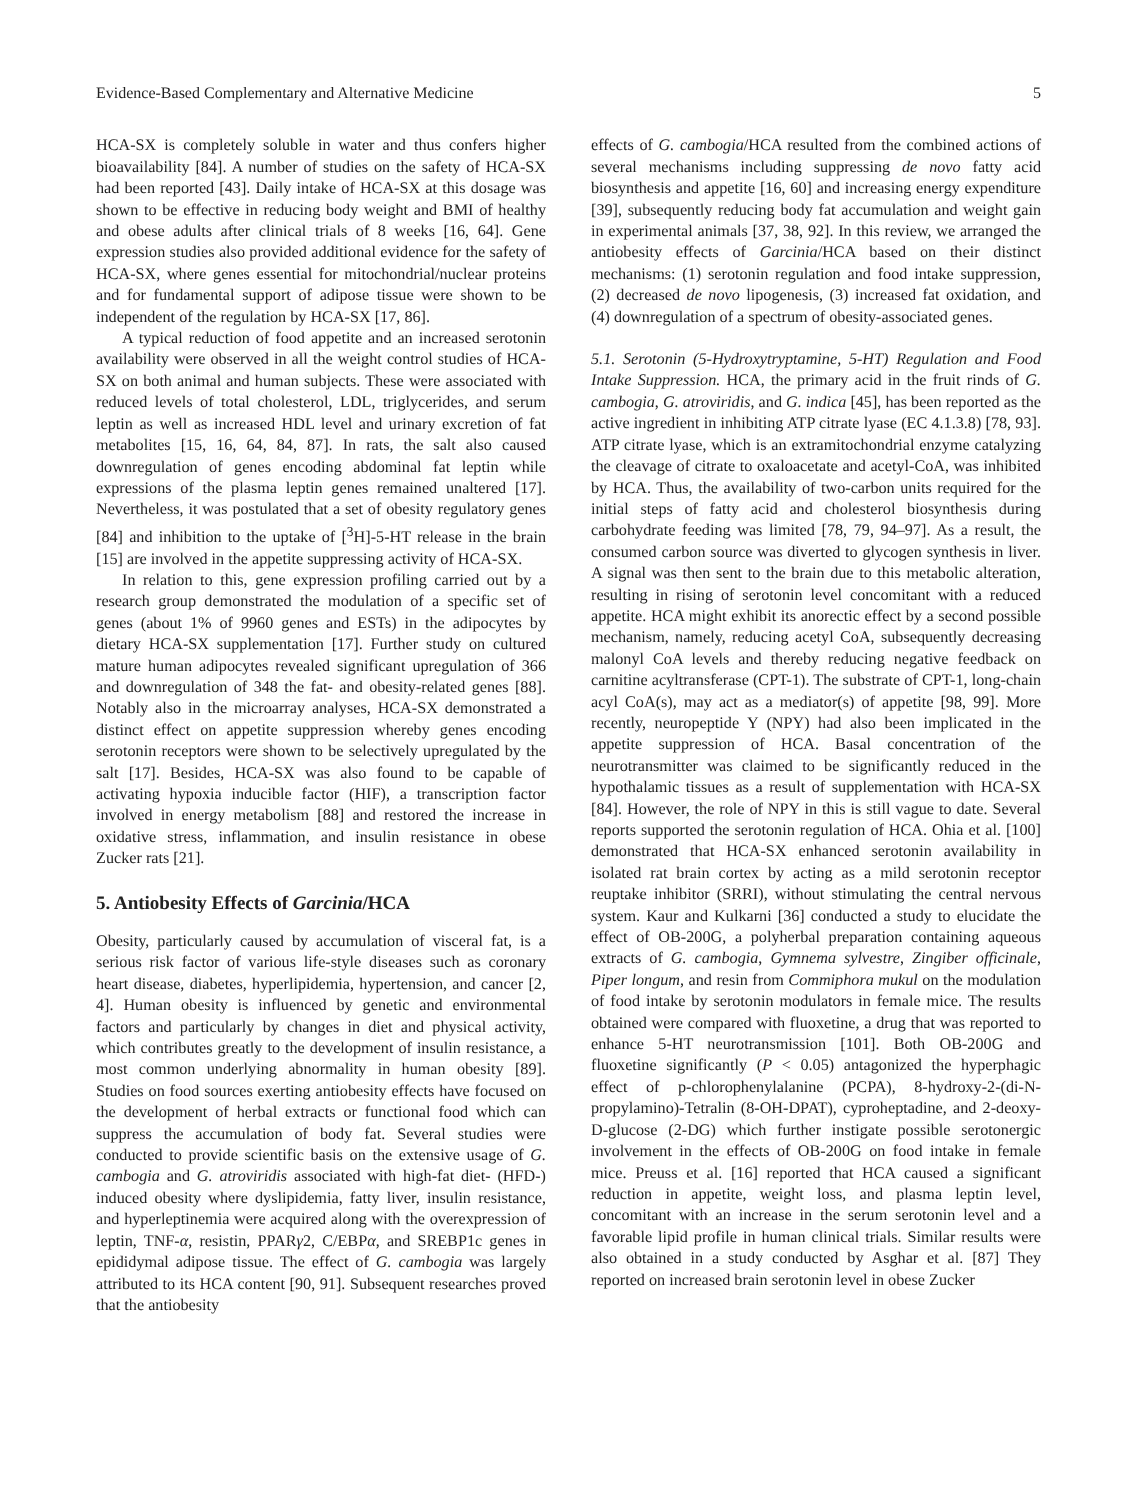Evidence-Based Complementary and Alternative Medicine 5
HCA-SX is completely soluble in water and thus confers higher bioavailability [84]. A number of studies on the safety of HCA-SX had been reported [43]. Daily intake of HCA-SX at this dosage was shown to be effective in reducing body weight and BMI of healthy and obese adults after clinical trials of 8 weeks [16, 64]. Gene expression studies also provided additional evidence for the safety of HCA-SX, where genes essential for mitochondrial/nuclear proteins and for fundamental support of adipose tissue were shown to be independent of the regulation by HCA-SX [17, 86].
A typical reduction of food appetite and an increased serotonin availability were observed in all the weight control studies of HCA-SX on both animal and human subjects. These were associated with reduced levels of total cholesterol, LDL, triglycerides, and serum leptin as well as increased HDL level and urinary excretion of fat metabolites [15, 16, 64, 84, 87]. In rats, the salt also caused downregulation of genes encoding abdominal fat leptin while expressions of the plasma leptin genes remained unaltered [17]. Nevertheless, it was postulated that a set of obesity regulatory genes [84] and inhibition to the uptake of [<sup>3</sup>H]-5-HT release in the brain [15] are involved in the appetite suppressing activity of HCA-SX.
In relation to this, gene expression profiling carried out by a research group demonstrated the modulation of a specific set of genes (about 1% of 9960 genes and ESTs) in the adipocytes by dietary HCA-SX supplementation [17]. Further study on cultured mature human adipocytes revealed significant upregulation of 366 and downregulation of 348 the fat- and obesity-related genes [88]. Notably also in the microarray analyses, HCA-SX demonstrated a distinct effect on appetite suppression whereby genes encoding serotonin receptors were shown to be selectively upregulated by the salt [17]. Besides, HCA-SX was also found to be capable of activating hypoxia inducible factor (HIF), a transcription factor involved in energy metabolism [88] and restored the increase in oxidative stress, inflammation, and insulin resistance in obese Zucker rats [21].
5. Antiobesity Effects of Garcinia/HCA
Obesity, particularly caused by accumulation of visceral fat, is a serious risk factor of various life-style diseases such as coronary heart disease, diabetes, hyperlipidemia, hypertension, and cancer [2, 4]. Human obesity is influenced by genetic and environmental factors and particularly by changes in diet and physical activity, which contributes greatly to the development of insulin resistance, a most common underlying abnormality in human obesity [89]. Studies on food sources exerting antiobesity effects have focused on the development of herbal extracts or functional food which can suppress the accumulation of body fat. Several studies were conducted to provide scientific basis on the extensive usage of G. cambogia and G. atroviridis associated with high-fat diet- (HFD-) induced obesity where dyslipidemia, fatty liver, insulin resistance, and hyperleptinemia were acquired along with the overexpression of leptin, TNF-α, resistin, PPARγ2, C/EBPα, and SREBP1c genes in epididymal adipose tissue. The effect of G. cambogia was largely attributed to its HCA content [90, 91]. Subsequent researches proved that the antiobesity
effects of G. cambogia/HCA resulted from the combined actions of several mechanisms including suppressing de novo fatty acid biosynthesis and appetite [16, 60] and increasing energy expenditure [39], subsequently reducing body fat accumulation and weight gain in experimental animals [37, 38, 92]. In this review, we arranged the antiobesity effects of Garcinia/HCA based on their distinct mechanisms: (1) serotonin regulation and food intake suppression, (2) decreased de novo lipogenesis, (3) increased fat oxidation, and (4) downregulation of a spectrum of obesity-associated genes.
5.1. Serotonin (5-Hydroxytryptamine, 5-HT) Regulation and Food Intake Suppression. HCA, the primary acid in the fruit rinds of G. cambogia, G. atroviridis, and G. indica [45], has been reported as the active ingredient in inhibiting ATP citrate lyase (EC 4.1.3.8) [78, 93]. ATP citrate lyase, which is an extramitochondrial enzyme catalyzing the cleavage of citrate to oxaloacetate and acetyl-CoA, was inhibited by HCA. Thus, the availability of two-carbon units required for the initial steps of fatty acid and cholesterol biosynthesis during carbohydrate feeding was limited [78, 79, 94–97]. As a result, the consumed carbon source was diverted to glycogen synthesis in liver. A signal was then sent to the brain due to this metabolic alteration, resulting in rising of serotonin level concomitant with a reduced appetite. HCA might exhibit its anorectic effect by a second possible mechanism, namely, reducing acetyl CoA, subsequently decreasing malonyl CoA levels and thereby reducing negative feedback on carnitine acyltransferase (CPT-1). The substrate of CPT-1, long-chain acyl CoA(s), may act as a mediator(s) of appetite [98, 99]. More recently, neuropeptide Y (NPY) had also been implicated in the appetite suppression of HCA. Basal concentration of the neurotransmitter was claimed to be significantly reduced in the hypothalamic tissues as a result of supplementation with HCA-SX [84]. However, the role of NPY in this is still vague to date. Several reports supported the serotonin regulation of HCA. Ohia et al. [100] demonstrated that HCA-SX enhanced serotonin availability in isolated rat brain cortex by acting as a mild serotonin receptor reuptake inhibitor (SRRI), without stimulating the central nervous system. Kaur and Kulkarni [36] conducted a study to elucidate the effect of OB-200G, a polyherbal preparation containing aqueous extracts of G. cambogia, Gymnema sylvestre, Zingiber officinale, Piper longum, and resin from Commiphora mukul on the modulation of food intake by serotonin modulators in female mice. The results obtained were compared with fluoxetine, a drug that was reported to enhance 5-HT neurotransmission [101]. Both OB-200G and fluoxetine significantly (P < 0.05) antagonized the hyperphagic effect of p-chlorophenylalanine (PCPA), 8-hydroxy-2-(di-N-propylamino)-Tetralin (8-OH-DPAT), cyproheptadine, and 2-deoxy-D-glucose (2-DG) which further instigate possible serotonergic involvement in the effects of OB-200G on food intake in female mice. Preuss et al. [16] reported that HCA caused a significant reduction in appetite, weight loss, and plasma leptin level, concomitant with an increase in the serum serotonin level and a favorable lipid profile in human clinical trials. Similar results were also obtained in a study conducted by Asghar et al. [87] They reported on increased brain serotonin level in obese Zucker